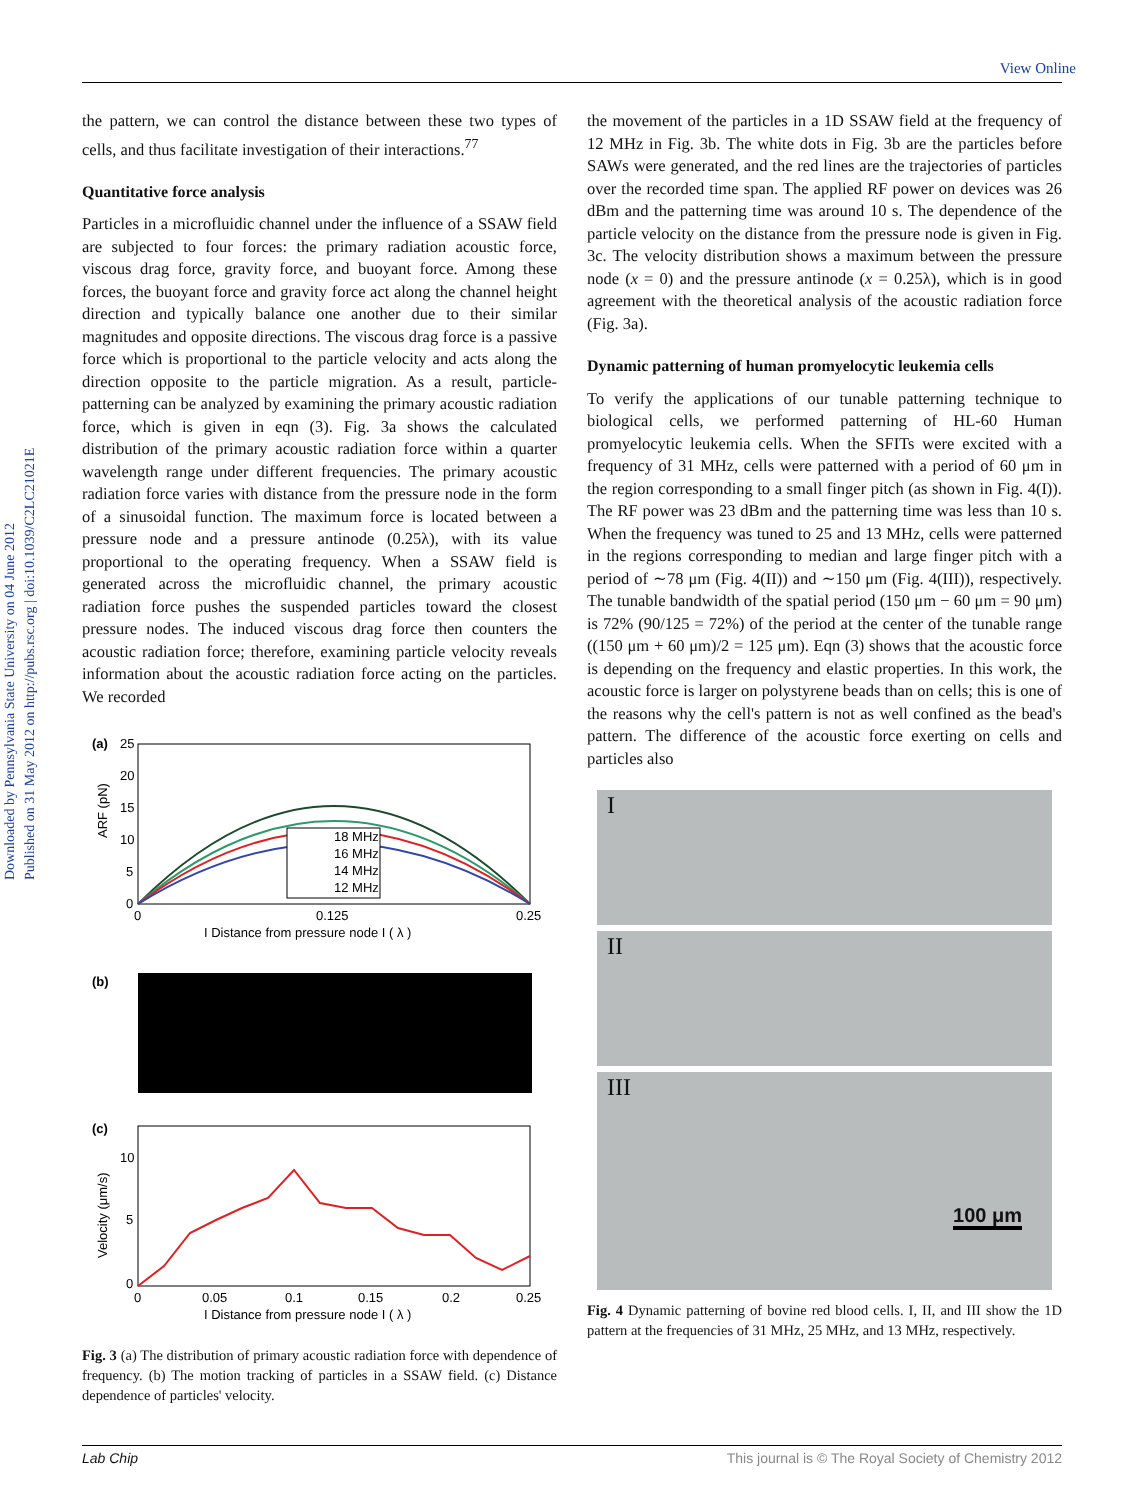View Online
Downloaded by Pennsylvania State University on 04 June 2012
Published on 31 May 2012 on http://pubs.rsc.org | doi:10.1039/C2LC21021E
the pattern, we can control the distance between these two types of cells, and thus facilitate investigation of their interactions.<sup>77</sup>
Quantitative force analysis
Particles in a microfluidic channel under the influence of a SSAW field are subjected to four forces: the primary radiation acoustic force, viscous drag force, gravity force, and buoyant force. Among these forces, the buoyant force and gravity force act along the channel height direction and typically balance one another due to their similar magnitudes and opposite directions. The viscous drag force is a passive force which is proportional to the particle velocity and acts along the direction opposite to the particle migration. As a result, particle-patterning can be analyzed by examining the primary acoustic radiation force, which is given in eqn (3). Fig. 3a shows the calculated distribution of the primary acoustic radiation force within a quarter wavelength range under different frequencies. The primary acoustic radiation force varies with distance from the pressure node in the form of a sinusoidal function. The maximum force is located between a pressure node and a pressure antinode (0.25λ), with its value proportional to the operating frequency. When a SSAW field is generated across the microfluidic channel, the primary acoustic radiation force pushes the suspended particles toward the closest pressure nodes. The induced viscous drag force then counters the acoustic radiation force; therefore, examining particle velocity reveals information about the acoustic radiation force acting on the particles. We recorded
(a)
25
20
15
10
5
0
ARF (pN)
18 MHz
16 MHz
14 MHz
12 MHz
0
0.125
0.25
I Distance from pressure node I ( λ )
(b)
(c)
Velocity (μm/s)
10
5
0
0
0.05
0.1
0.15
0.2
0.25
I Distance from pressure node I ( λ )
Fig. 3 (a) The distribution of primary acoustic radiation force with dependence of frequency. (b) The motion tracking of particles in a SSAW field. (c) Distance dependence of particles' velocity.
the movement of the particles in a 1D SSAW field at the frequency of 12 MHz in Fig. 3b. The white dots in Fig. 3b are the particles before SAWs were generated, and the red lines are the trajectories of particles over the recorded time span. The applied RF power on devices was 26 dBm and the patterning time was around 10 s. The dependence of the particle velocity on the distance from the pressure node is given in Fig. 3c. The velocity distribution shows a maximum between the pressure node (x = 0) and the pressure antinode (x = 0.25λ), which is in good agreement with the theoretical analysis of the acoustic radiation force (Fig. 3a).
Dynamic patterning of human promyelocytic leukemia cells
To verify the applications of our tunable patterning technique to biological cells, we performed patterning of HL-60 Human promyelocytic leukemia cells. When the SFITs were excited with a frequency of 31 MHz, cells were patterned with a period of 60 μm in the region corresponding to a small finger pitch (as shown in Fig. 4(I)). The RF power was 23 dBm and the patterning time was less than 10 s. When the frequency was tuned to 25 and 13 MHz, cells were patterned in the regions corresponding to median and large finger pitch with a period of ∼78 μm (Fig. 4(II)) and ∼150 μm (Fig. 4(III)), respectively. The tunable bandwidth of the spatial period (150 μm − 60 μm = 90 μm) is 72% (90/125 = 72%) of the period at the center of the tunable range ((150 μm + 60 μm)/2 = 125 μm). Eqn (3) shows that the acoustic force is depending on the frequency and elastic properties. In this work, the acoustic force is larger on polystyrene beads than on cells; this is one of the reasons why the cell's pattern is not as well confined as the bead's pattern. The difference of the acoustic force exerting on cells and particles also
I
II
III
100 μm
Fig. 4 Dynamic patterning of bovine red blood cells. I, II, and III show the 1D pattern at the frequencies of 31 MHz, 25 MHz, and 13 MHz, respectively.
Lab Chip This journal is © The Royal Society of Chemistry 2012